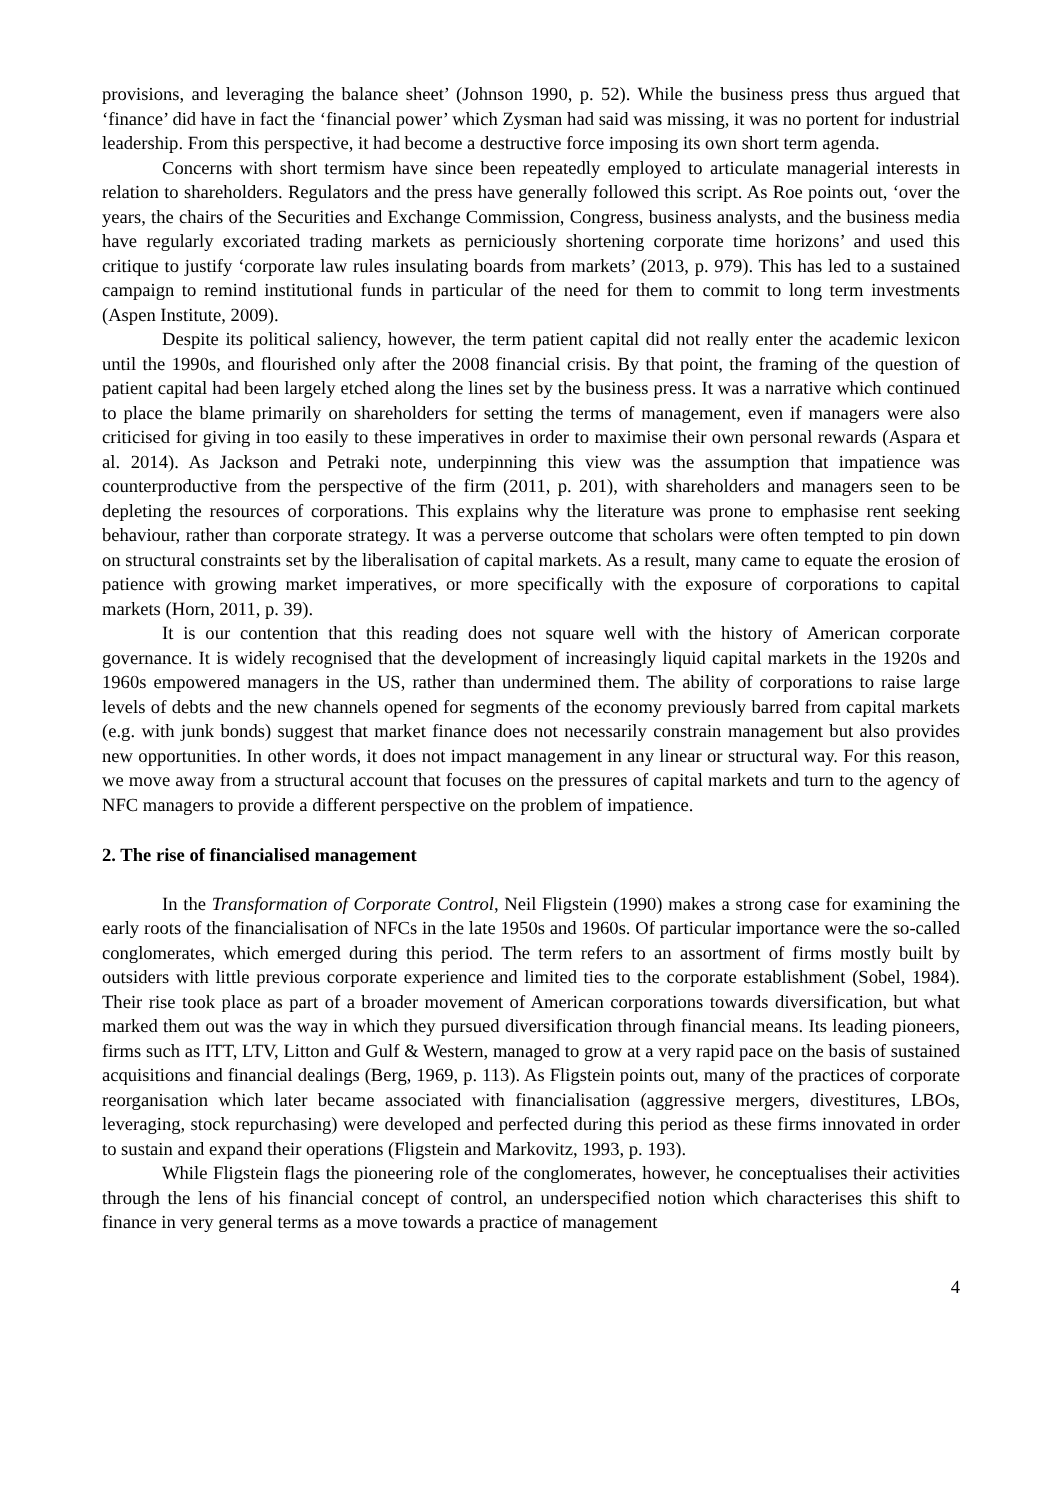provisions, and leveraging the balance sheet’ (Johnson 1990, p. 52). While the business press thus argued that ‘finance’ did have in fact the ‘financial power’ which Zysman had said was missing, it was no portent for industrial leadership. From this perspective, it had become a destructive force imposing its own short term agenda.
Concerns with short termism have since been repeatedly employed to articulate managerial interests in relation to shareholders. Regulators and the press have generally followed this script. As Roe points out, ‘over the years, the chairs of the Securities and Exchange Commission, Congress, business analysts, and the business media have regularly excoriated trading markets as perniciously shortening corporate time horizons’ and used this critique to justify ‘corporate law rules insulating boards from markets’ (2013, p. 979). This has led to a sustained campaign to remind institutional funds in particular of the need for them to commit to long term investments (Aspen Institute, 2009).
Despite its political saliency, however, the term patient capital did not really enter the academic lexicon until the 1990s, and flourished only after the 2008 financial crisis. By that point, the framing of the question of patient capital had been largely etched along the lines set by the business press. It was a narrative which continued to place the blame primarily on shareholders for setting the terms of management, even if managers were also criticised for giving in too easily to these imperatives in order to maximise their own personal rewards (Aspara et al. 2014). As Jackson and Petraki note, underpinning this view was the assumption that impatience was counterproductive from the perspective of the firm (2011, p. 201), with shareholders and managers seen to be depleting the resources of corporations. This explains why the literature was prone to emphasise rent seeking behaviour, rather than corporate strategy. It was a perverse outcome that scholars were often tempted to pin down on structural constraints set by the liberalisation of capital markets. As a result, many came to equate the erosion of patience with growing market imperatives, or more specifically with the exposure of corporations to capital markets (Horn, 2011, p. 39).
It is our contention that this reading does not square well with the history of American corporate governance. It is widely recognised that the development of increasingly liquid capital markets in the 1920s and 1960s empowered managers in the US, rather than undermined them. The ability of corporations to raise large levels of debts and the new channels opened for segments of the economy previously barred from capital markets (e.g. with junk bonds) suggest that market finance does not necessarily constrain management but also provides new opportunities. In other words, it does not impact management in any linear or structural way. For this reason, we move away from a structural account that focuses on the pressures of capital markets and turn to the agency of NFC managers to provide a different perspective on the problem of impatience.
2. The rise of financialised management
In the Transformation of Corporate Control, Neil Fligstein (1990) makes a strong case for examining the early roots of the financialisation of NFCs in the late 1950s and 1960s. Of particular importance were the so-called conglomerates, which emerged during this period. The term refers to an assortment of firms mostly built by outsiders with little previous corporate experience and limited ties to the corporate establishment (Sobel, 1984). Their rise took place as part of a broader movement of American corporations towards diversification, but what marked them out was the way in which they pursued diversification through financial means. Its leading pioneers, firms such as ITT, LTV, Litton and Gulf & Western, managed to grow at a very rapid pace on the basis of sustained acquisitions and financial dealings (Berg, 1969, p. 113). As Fligstein points out, many of the practices of corporate reorganisation which later became associated with financialisation (aggressive mergers, divestitures, LBOs, leveraging, stock repurchasing) were developed and perfected during this period as these firms innovated in order to sustain and expand their operations (Fligstein and Markovitz, 1993, p. 193).
While Fligstein flags the pioneering role of the conglomerates, however, he conceptualises their activities through the lens of his financial concept of control, an underspecified notion which characterises this shift to finance in very general terms as a move towards a practice of management
4